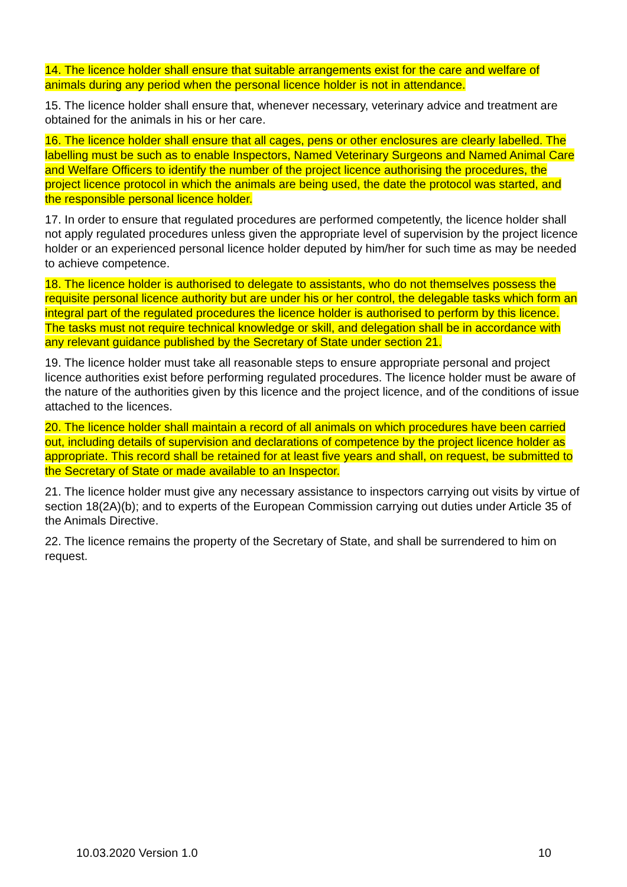14. The licence holder shall ensure that suitable arrangements exist for the care and welfare of animals during any period when the personal licence holder is not in attendance.
15. The licence holder shall ensure that, whenever necessary, veterinary advice and treatment are obtained for the animals in his or her care.
16. The licence holder shall ensure that all cages, pens or other enclosures are clearly labelled. The labelling must be such as to enable Inspectors, Named Veterinary Surgeons and Named Animal Care and Welfare Officers to identify the number of the project licence authorising the procedures, the project licence protocol in which the animals are being used, the date the protocol was started, and the responsible personal licence holder.
17. In order to ensure that regulated procedures are performed competently, the licence holder shall not apply regulated procedures unless given the appropriate level of supervision by the project licence holder or an experienced personal licence holder deputed by him/her for such time as may be needed to achieve competence.
18. The licence holder is authorised to delegate to assistants, who do not themselves possess the requisite personal licence authority but are under his or her control, the delegable tasks which form an integral part of the regulated procedures the licence holder is authorised to perform by this licence. The tasks must not require technical knowledge or skill, and delegation shall be in accordance with any relevant guidance published by the Secretary of State under section 21.
19. The licence holder must take all reasonable steps to ensure appropriate personal and project licence authorities exist before performing regulated procedures. The licence holder must be aware of the nature of the authorities given by this licence and the project licence, and of the conditions of issue attached to the licences.
20. The licence holder shall maintain a record of all animals on which procedures have been carried out, including details of supervision and declarations of competence by the project licence holder as appropriate. This record shall be retained for at least five years and shall, on request, be submitted to the Secretary of State or made available to an Inspector.
21. The licence holder must give any necessary assistance to inspectors carrying out visits by virtue of section 18(2A)(b); and to experts of the European Commission carrying out duties under Article 35 of the Animals Directive.
22. The licence remains the property of the Secretary of State, and shall be surrendered to him on request.
10.03.2020 Version 1.0 10